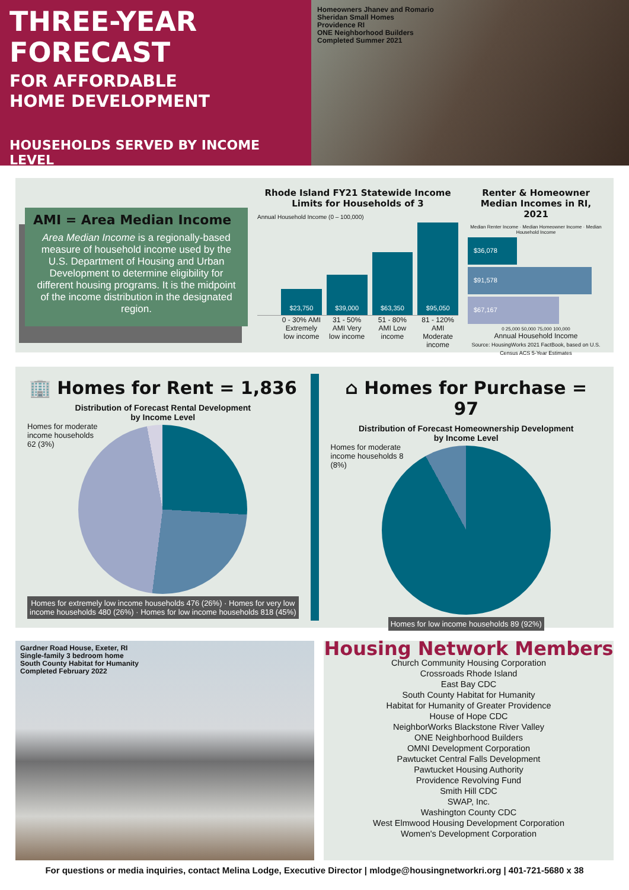THREE-YEAR
FORECAST
FOR AFFORDABLE
HOME DEVELOPMENT
HOUSEHOLDS SERVED BY INCOME LEVEL
Homeowners Jhanev and Romario
Sheridan Small Homes
Providence RI
ONE Neighborhood Builders
Completed Summer 2021
AMI = Area Median Income
Area Median Income is a regionally-based measure of household income used by the U.S. Department of Housing and Urban Development to determine eligibility for different housing programs. It is the midpoint of the income distribution in the designated region.
Rhode Island FY21 Statewide Income Limits for Households of 3
Annual Household Income (0 – 100,000)
$23,750
$39,000
$63,350
$95,050
0 - 30% AMI Extremely low income 31 - 50% AMI Very low income 51 - 80% AMI Low income 81 - 120% AMI Moderate income
Renter & Homeowner Median Incomes in RI, 2021
Median Renter Income · Median Homeowner Income · Median Household Income
$36,078
$91,578
$67,167
0 25,000 50,000 75,000 100,000
Annual Household Income
Source: HousingWorks 2021 FactBook, based on U.S. Census ACS 5-Year Estimates
🏢 Homes for Rent = 1,836
Distribution of Forecast Rental Development
by Income Level
Homes for moderate income households 62 (3%)
Homes for extremely low income households 476 (26%) · Homes for very low income households 480 (26%) · Homes for low income households 818 (45%)
⌂ Homes for Purchase = 97
Distribution of Forecast Homeownership Development
by Income Level
Homes for moderate income households 8 (8%)
Homes for low income households 89 (92%)
Gardner Road House, Exeter, RI
Single-family 3 bedroom home
South County Habitat for Humanity
Completed February 2022
Housing Network Members
Church Community Housing Corporation
Crossroads Rhode Island
East Bay CDC
South County Habitat for Humanity
Habitat for Humanity of Greater Providence
House of Hope CDC
NeighborWorks Blackstone River Valley
ONE Neighborhood Builders
OMNI Development Corporation
Pawtucket Central Falls Development
Pawtucket Housing Authority
Providence Revolving Fund
Smith Hill CDC
SWAP, Inc.
Washington County CDC
West Elmwood Housing Development Corporation
Women's Development Corporation
For questions or media inquiries, contact Melina Lodge, Executive Director | mlodge@housingnetworkri.org | 401-721-5680 x 38